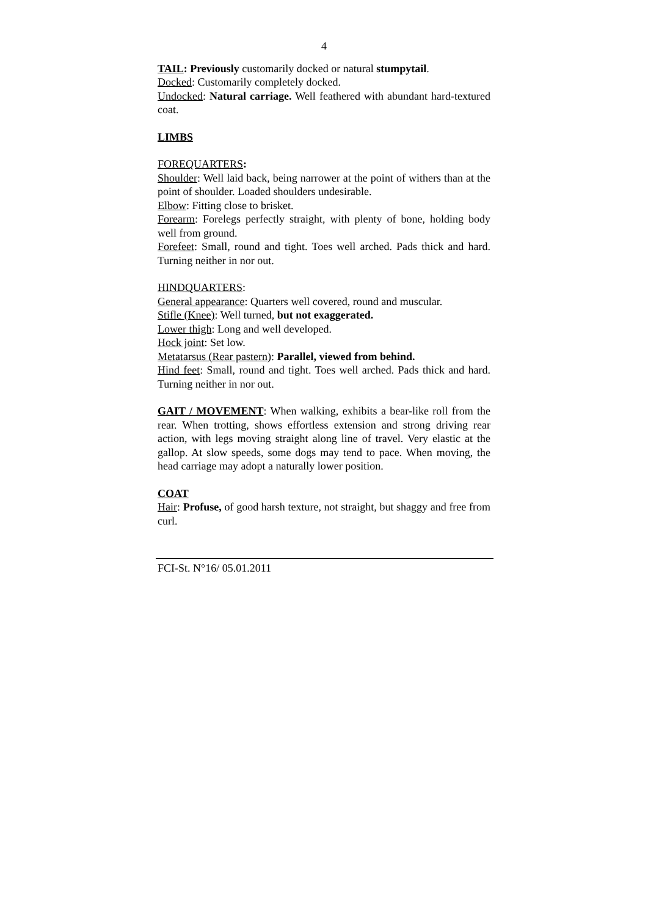4
TAIL: Previously customarily docked or natural stumpytail.
Docked: Customarily completely docked.
Undocked: Natural carriage. Well feathered with abundant hard-textured coat.
LIMBS
FOREQUARTERS:
Shoulder: Well laid back, being narrower at the point of withers than at the point of shoulder. Loaded shoulders undesirable.
Elbow: Fitting close to brisket.
Forearm: Forelegs perfectly straight, with plenty of bone, holding body well from ground.
Forefeet: Small, round and tight. Toes well arched. Pads thick and hard. Turning neither in nor out.
HINDQUARTERS:
General appearance: Quarters well covered, round and muscular.
Stifle (Knee): Well turned, but not exaggerated.
Lower thigh: Long and well developed.
Hock joint: Set low.
Metatarsus (Rear pastern): Parallel, viewed from behind.
Hind feet: Small, round and tight. Toes well arched. Pads thick and hard. Turning neither in nor out.
GAIT / MOVEMENT: When walking, exhibits a bear-like roll from the rear. When trotting, shows effortless extension and strong driving rear action, with legs moving straight along line of travel. Very elastic at the gallop. At slow speeds, some dogs may tend to pace. When moving, the head carriage may adopt a naturally lower position.
COAT
Hair: Profuse, of good harsh texture, not straight, but shaggy and free from curl.
FCI-St. N°16/ 05.01.2011